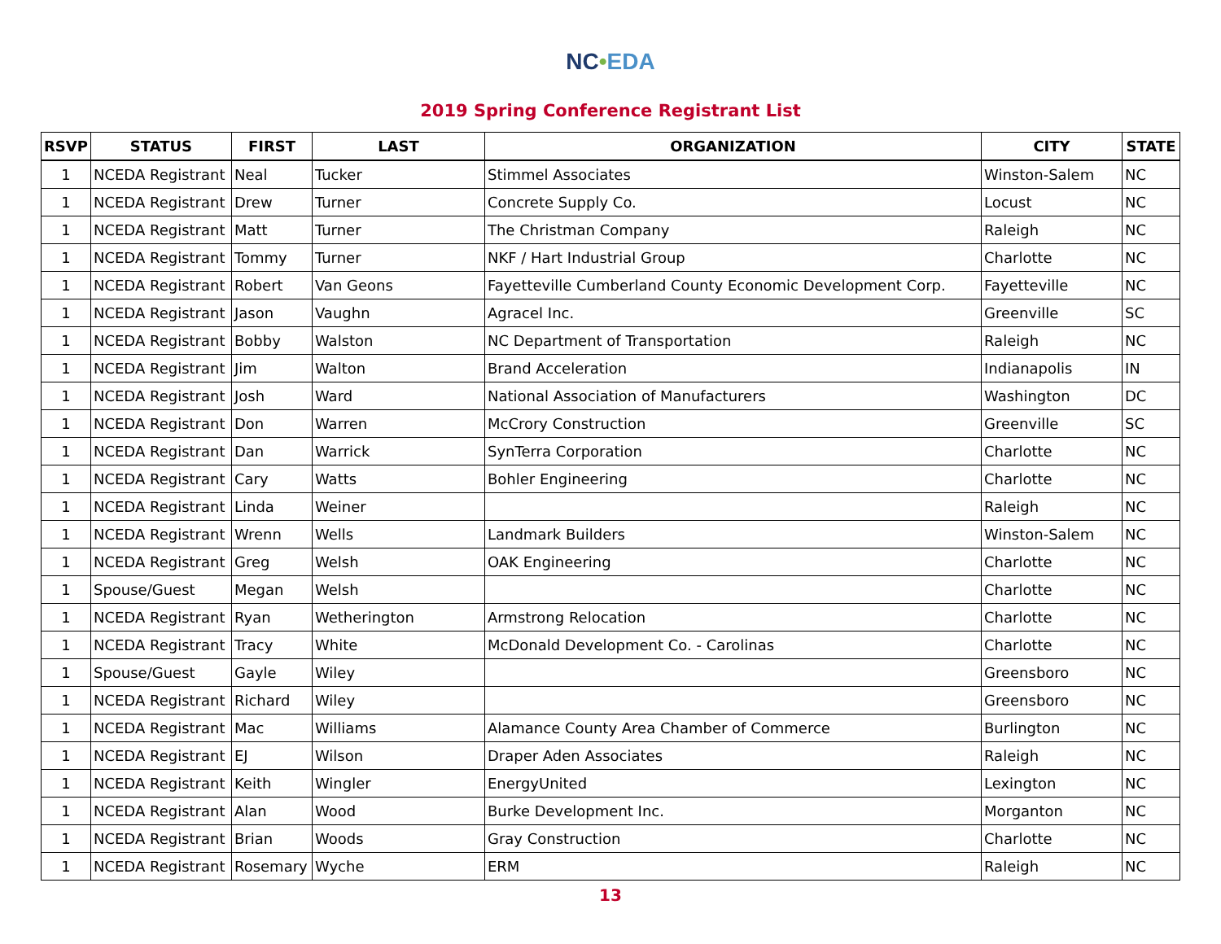NC•EDA
2019 Spring Conference Registrant List
| RSVP | STATUS | FIRST | LAST | ORGANIZATION | CITY | STATE |
| --- | --- | --- | --- | --- | --- | --- |
| 1 | NCEDA Registrant | Neal | Tucker | Stimmel Associates | Winston-Salem | NC |
| 1 | NCEDA Registrant | Drew | Turner | Concrete Supply Co. | Locust | NC |
| 1 | NCEDA Registrant | Matt | Turner | The Christman Company | Raleigh | NC |
| 1 | NCEDA Registrant | Tommy | Turner | NKF / Hart Industrial Group | Charlotte | NC |
| 1 | NCEDA Registrant | Robert | Van Geons | Fayetteville Cumberland County Economic Development Corp. | Fayetteville | NC |
| 1 | NCEDA Registrant | Jason | Vaughn | Agracel Inc. | Greenville | SC |
| 1 | NCEDA Registrant | Bobby | Walston | NC Department of Transportation | Raleigh | NC |
| 1 | NCEDA Registrant | Jim | Walton | Brand Acceleration | Indianapolis | IN |
| 1 | NCEDA Registrant | Josh | Ward | National Association of Manufacturers | Washington | DC |
| 1 | NCEDA Registrant | Don | Warren | McCrory Construction | Greenville | SC |
| 1 | NCEDA Registrant | Dan | Warrick | SynTerra Corporation | Charlotte | NC |
| 1 | NCEDA Registrant | Cary | Watts | Bohler Engineering | Charlotte | NC |
| 1 | NCEDA Registrant | Linda | Weiner | | Raleigh | NC |
| 1 | NCEDA Registrant | Wrenn | Wells | Landmark Builders | Winston-Salem | NC |
| 1 | NCEDA Registrant | Greg | Welsh | OAK Engineering | Charlotte | NC |
| 1 | Spouse/Guest | Megan | Welsh | | Charlotte | NC |
| 1 | NCEDA Registrant | Ryan | Wetherington | Armstrong Relocation | Charlotte | NC |
| 1 | NCEDA Registrant | Tracy | White | McDonald Development Co. - Carolinas | Charlotte | NC |
| 1 | Spouse/Guest | Gayle | Wiley | | Greensboro | NC |
| 1 | NCEDA Registrant | Richard | Wiley | | Greensboro | NC |
| 1 | NCEDA Registrant | Mac | Williams | Alamance County Area Chamber of Commerce | Burlington | NC |
| 1 | NCEDA Registrant | EJ | Wilson | Draper Aden Associates | Raleigh | NC |
| 1 | NCEDA Registrant | Keith | Wingler | EnergyUnited | Lexington | NC |
| 1 | NCEDA Registrant | Alan | Wood | Burke Development Inc. | Morganton | NC |
| 1 | NCEDA Registrant | Brian | Woods | Gray Construction | Charlotte | NC |
| 1 | NCEDA Registrant | Rosemary | Wyche | ERM | Raleigh | NC |
13